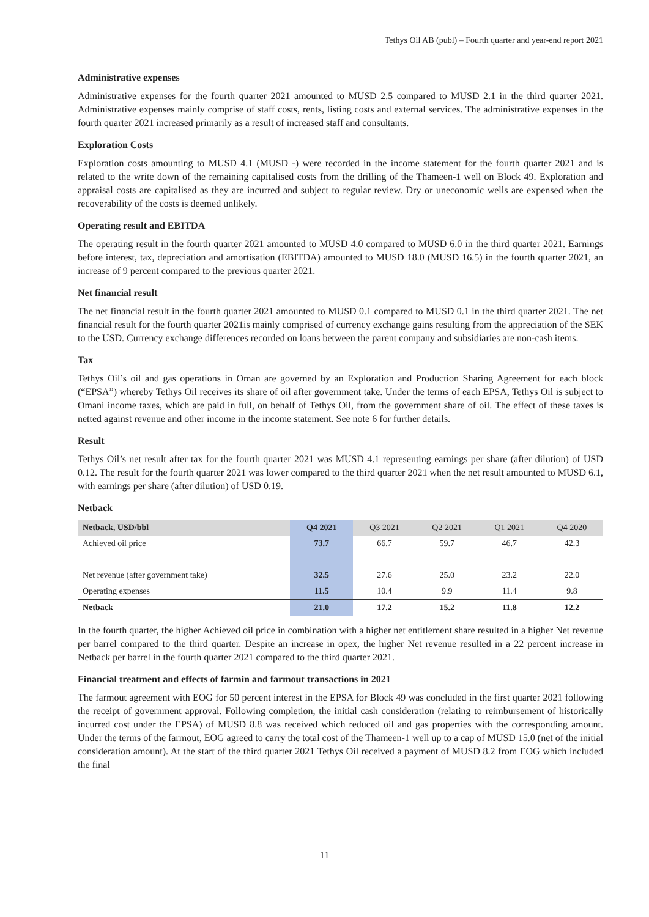Tethys Oil AB (publ) – Fourth quarter and year-end report 2021
Administrative expenses
Administrative expenses for the fourth quarter 2021 amounted to MUSD 2.5 compared to MUSD 2.1 in the third quarter 2021. Administrative expenses mainly comprise of staff costs, rents, listing costs and external services. The administrative expenses in the fourth quarter 2021 increased primarily as a result of increased staff and consultants.
Exploration Costs
Exploration costs amounting to MUSD 4.1 (MUSD -) were recorded in the income statement for the fourth quarter 2021 and is related to the write down of the remaining capitalised costs from the drilling of the Thameen-1 well on Block 49. Exploration and appraisal costs are capitalised as they are incurred and subject to regular review. Dry or uneconomic wells are expensed when the recoverability of the costs is deemed unlikely.
Operating result and EBITDA
The operating result in the fourth quarter 2021 amounted to MUSD 4.0 compared to MUSD 6.0 in the third quarter 2021. Earnings before interest, tax, depreciation and amortisation (EBITDA) amounted to MUSD 18.0 (MUSD 16.5) in the fourth quarter 2021, an increase of 9 percent compared to the previous quarter 2021.
Net financial result
The net financial result in the fourth quarter 2021 amounted to MUSD 0.1 compared to MUSD 0.1 in the third quarter 2021. The net financial result for the fourth quarter 2021is mainly comprised of currency exchange gains resulting from the appreciation of the SEK to the USD. Currency exchange differences recorded on loans between the parent company and subsidiaries are non-cash items.
Tax
Tethys Oil’s oil and gas operations in Oman are governed by an Exploration and Production Sharing Agreement for each block (“EPSA”) whereby Tethys Oil receives its share of oil after government take. Under the terms of each EPSA, Tethys Oil is subject to Omani income taxes, which are paid in full, on behalf of Tethys Oil, from the government share of oil. The effect of these taxes is netted against revenue and other income in the income statement. See note 6 for further details.
Result
Tethys Oil’s net result after tax for the fourth quarter 2021 was MUSD 4.1 representing earnings per share (after dilution) of USD 0.12. The result for the fourth quarter 2021 was lower compared to the third quarter 2021 when the net result amounted to MUSD 6.1, with earnings per share (after dilution) of USD 0.19.
Netback
| Netback, USD/bbl | Q4 2021 | Q3 2021 | Q2 2021 | Q1 2021 | Q4 2020 |
| --- | --- | --- | --- | --- | --- |
| Achieved oil price | 73.7 | 66.7 | 59.7 | 46.7 | 42.3 |
| Net revenue (after government take) | 32.5 | 27.6 | 25.0 | 23.2 | 22.0 |
| Operating expenses | 11.5 | 10.4 | 9.9 | 11.4 | 9.8 |
| Netback | 21.0 | 17.2 | 15.2 | 11.8 | 12.2 |
In the fourth quarter, the higher Achieved oil price in combination with a higher net entitlement share resulted in a higher Net revenue per barrel compared to the third quarter. Despite an increase in opex, the higher Net revenue resulted in a 22 percent increase in Netback per barrel in the fourth quarter 2021 compared to the third quarter 2021.
Financial treatment and effects of farmin and farmout transactions in 2021
The farmout agreement with EOG for 50 percent interest in the EPSA for Block 49 was concluded in the first quarter 2021 following the receipt of government approval. Following completion, the initial cash consideration (relating to reimbursement of historically incurred cost under the EPSA) of MUSD 8.8 was received which reduced oil and gas properties with the corresponding amount. Under the terms of the farmout, EOG agreed to carry the total cost of the Thameen-1 well up to a cap of MUSD 15.0 (net of the initial consideration amount). At the start of the third quarter 2021 Tethys Oil received a payment of MUSD 8.2 from EOG which included the final
11